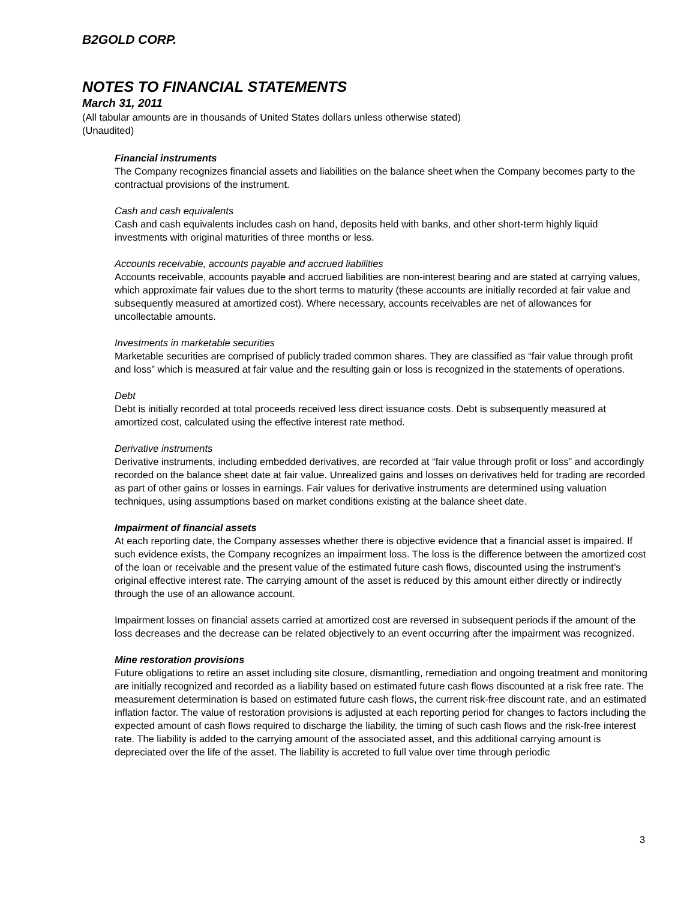B2GOLD CORP.
NOTES TO FINANCIAL STATEMENTS
March 31, 2011
(All tabular amounts are in thousands of United States dollars unless otherwise stated)
(Unaudited)
Financial instruments
The Company recognizes financial assets and liabilities on the balance sheet when the Company becomes party to the contractual provisions of the instrument.
Cash and cash equivalents
Cash and cash equivalents includes cash on hand, deposits held with banks, and other short-term highly liquid investments with original maturities of three months or less.
Accounts receivable, accounts payable and accrued liabilities
Accounts receivable, accounts payable and accrued liabilities are non-interest bearing and are stated at carrying values, which approximate fair values due to the short terms to maturity (these accounts are initially recorded at fair value and subsequently measured at amortized cost). Where necessary, accounts receivables are net of allowances for uncollectable amounts.
Investments in marketable securities
Marketable securities are comprised of publicly traded common shares. They are classified as “fair value through profit and loss” which is measured at fair value and the resulting gain or loss is recognized in the statements of operations.
Debt
Debt is initially recorded at total proceeds received less direct issuance costs. Debt is subsequently measured at amortized cost, calculated using the effective interest rate method.
Derivative instruments
Derivative instruments, including embedded derivatives, are recorded at “fair value through profit or loss” and accordingly recorded on the balance sheet date at fair value. Unrealized gains and losses on derivatives held for trading are recorded as part of other gains or losses in earnings. Fair values for derivative instruments are determined using valuation techniques, using assumptions based on market conditions existing at the balance sheet date.
Impairment of financial assets
At each reporting date, the Company assesses whether there is objective evidence that a financial asset is impaired. If such evidence exists, the Company recognizes an impairment loss. The loss is the difference between the amortized cost of the loan or receivable and the present value of the estimated future cash flows, discounted using the instrument’s original effective interest rate. The carrying amount of the asset is reduced by this amount either directly or indirectly through the use of an allowance account.
Impairment losses on financial assets carried at amortized cost are reversed in subsequent periods if the amount of the loss decreases and the decrease can be related objectively to an event occurring after the impairment was recognized.
Mine restoration provisions
Future obligations to retire an asset including site closure, dismantling, remediation and ongoing treatment and monitoring are initially recognized and recorded as a liability based on estimated future cash flows discounted at a risk free rate. The measurement determination is based on estimated future cash flows, the current risk-free discount rate, and an estimated inflation factor. The value of restoration provisions is adjusted at each reporting period for changes to factors including the expected amount of cash flows required to discharge the liability, the timing of such cash flows and the risk-free interest rate. The liability is added to the carrying amount of the associated asset, and this additional carrying amount is depreciated over the life of the asset. The liability is accreted to full value over time through periodic
3